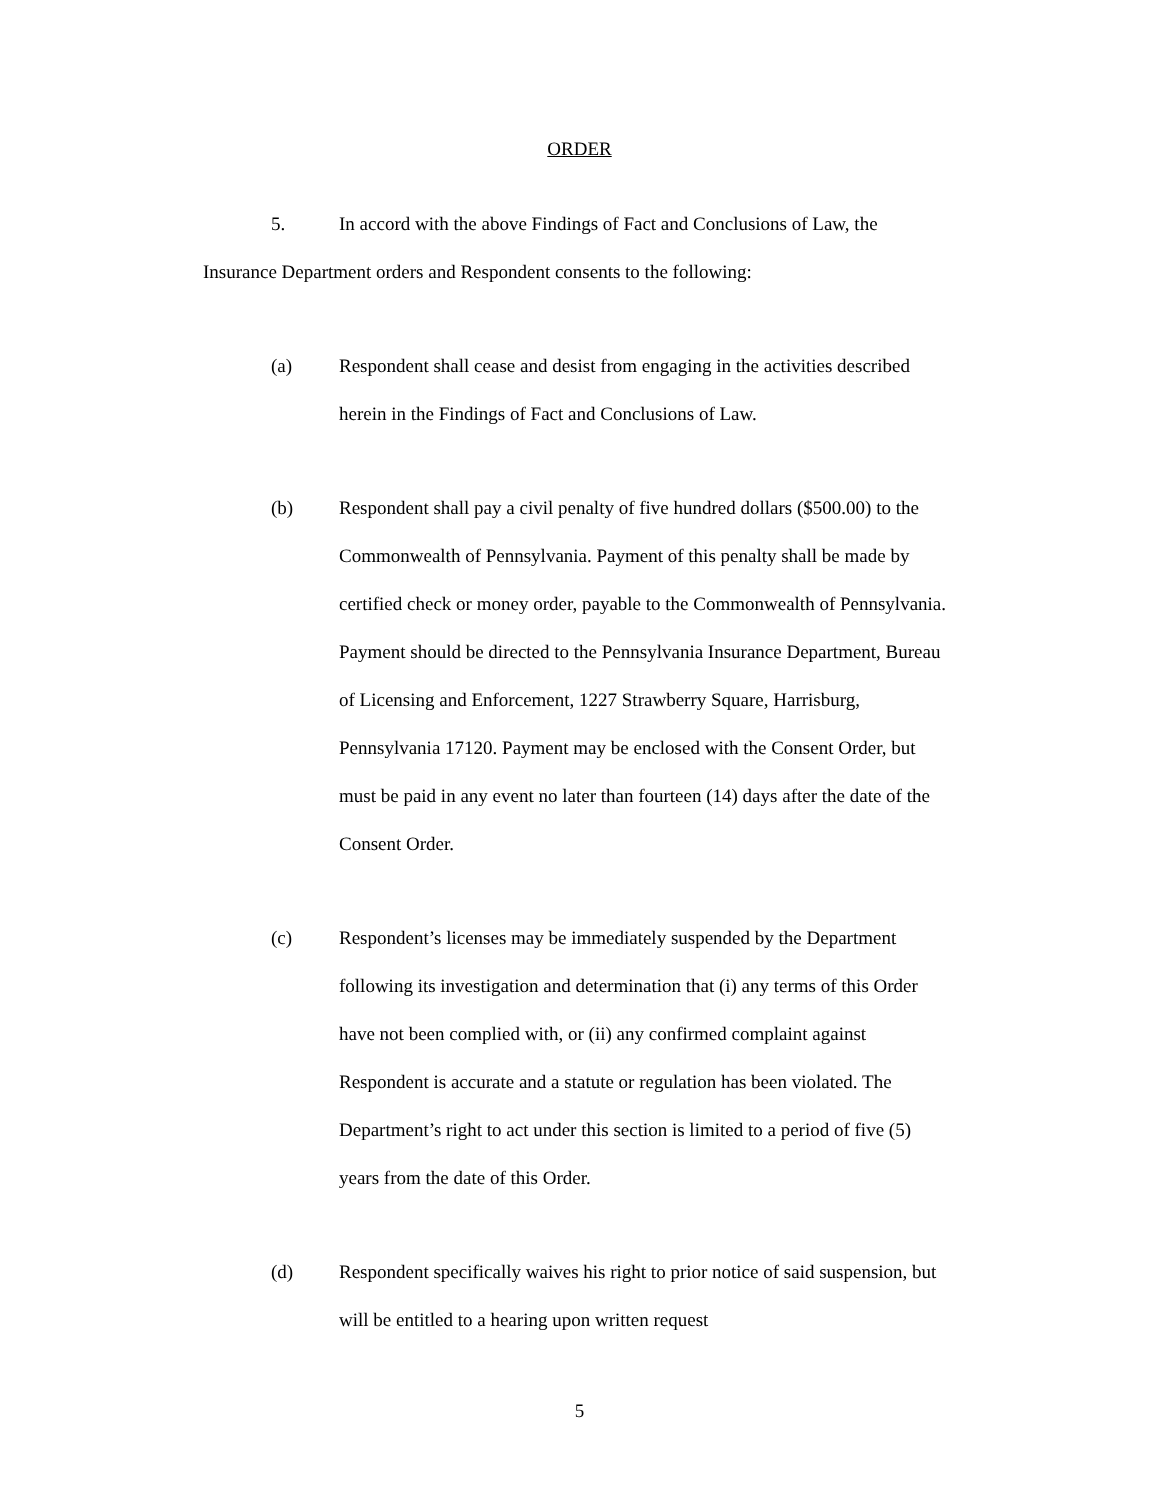ORDER
5. In accord with the above Findings of Fact and Conclusions of Law, the Insurance Department orders and Respondent consents to the following:
(a) Respondent shall cease and desist from engaging in the activities described herein in the Findings of Fact and Conclusions of Law.
(b) Respondent shall pay a civil penalty of five hundred dollars ($500.00) to the Commonwealth of Pennsylvania. Payment of this penalty shall be made by certified check or money order, payable to the Commonwealth of Pennsylvania. Payment should be directed to the Pennsylvania Insurance Department, Bureau of Licensing and Enforcement, 1227 Strawberry Square, Harrisburg, Pennsylvania 17120. Payment may be enclosed with the Consent Order, but must be paid in any event no later than fourteen (14) days after the date of the Consent Order.
(c) Respondent’s licenses may be immediately suspended by the Department following its investigation and determination that (i) any terms of this Order have not been complied with, or (ii) any confirmed complaint against Respondent is accurate and a statute or regulation has been violated. The Department’s right to act under this section is limited to a period of five (5) years from the date of this Order.
(d) Respondent specifically waives his right to prior notice of said suspension, but will be entitled to a hearing upon written request
5